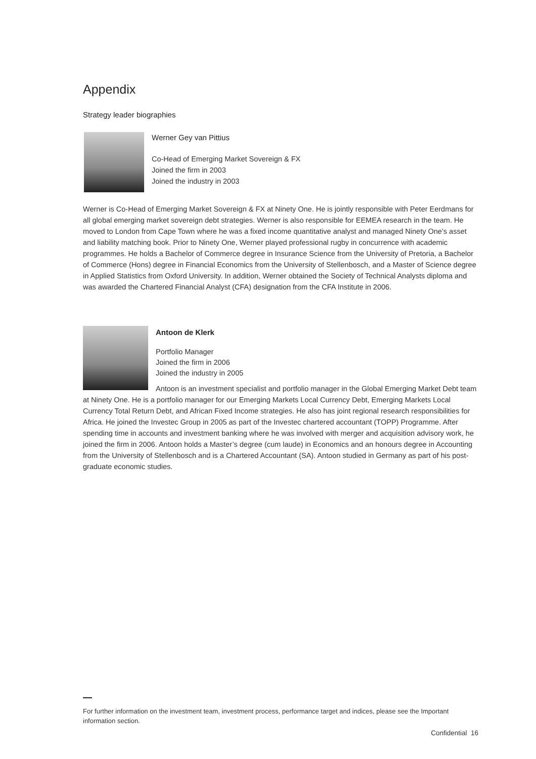Appendix
Strategy leader biographies
Werner Gey van Pittius
Co-Head of Emerging Market Sovereign & FX
Joined the firm in 2003
Joined the industry in 2003
Werner is Co-Head of Emerging Market Sovereign & FX at Ninety One. He is jointly responsible with Peter Eerdmans for all global emerging market sovereign debt strategies. Werner is also responsible for EEMEA research in the team. He moved to London from Cape Town where he was a fixed income quantitative analyst and managed Ninety One’s asset and liability matching book. Prior to Ninety One, Werner played professional rugby in concurrence with academic programmes. He holds a Bachelor of Commerce degree in Insurance Science from the University of Pretoria, a Bachelor of Commerce (Hons) degree in Financial Economics from the University of Stellenbosch, and a Master of Science degree in Applied Statistics from Oxford University. In addition, Werner obtained the Society of Technical Analysts diploma and was awarded the Chartered Financial Analyst (CFA) designation from the CFA Institute in 2006.
Antoon de Klerk
Portfolio Manager
Joined the firm in 2006
Joined the industry in 2005
Antoon is an investment specialist and portfolio manager in the Global Emerging Market Debt team at Ninety One. He is a portfolio manager for our Emerging Markets Local Currency Debt, Emerging Markets Local Currency Total Return Debt, and African Fixed Income strategies. He also has joint regional research responsibilities for Africa. He joined the Investec Group in 2005 as part of the Investec chartered accountant (TOPP) Programme. After spending time in accounts and investment banking where he was involved with merger and acquisition advisory work, he joined the firm in 2006. Antoon holds a Master’s degree (cum laude) in Economics and an honours degree in Accounting from the University of Stellenbosch and is a Chartered Accountant (SA). Antoon studied in Germany as part of his post-graduate economic studies.
For further information on the investment team, investment process, performance target and indices, please see the Important information section.
Confidential 16